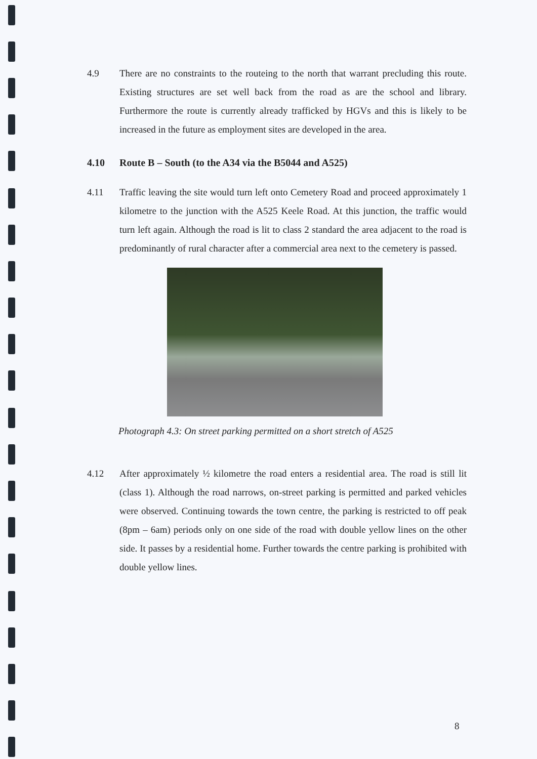4.9 There are no constraints to the routeing to the north that warrant precluding this route. Existing structures are set well back from the road as are the school and library. Furthermore the route is currently already trafficked by HGVs and this is likely to be increased in the future as employment sites are developed in the area.
4.10 Route B – South (to the A34 via the B5044 and A525)
4.11 Traffic leaving the site would turn left onto Cemetery Road and proceed approximately 1 kilometre to the junction with the A525 Keele Road. At this junction, the traffic would turn left again. Although the road is lit to class 2 standard the area adjacent to the road is predominantly of rural character after a commercial area next to the cemetery is passed.
Photograph 4.3: On street parking permitted on a short stretch of A525
4.12 After approximately ½ kilometre the road enters a residential area. The road is still lit (class 1). Although the road narrows, on-street parking is permitted and parked vehicles were observed. Continuing towards the town centre, the parking is restricted to off peak (8pm – 6am) periods only on one side of the road with double yellow lines on the other side. It passes by a residential home. Further towards the centre parking is prohibited with double yellow lines.
8